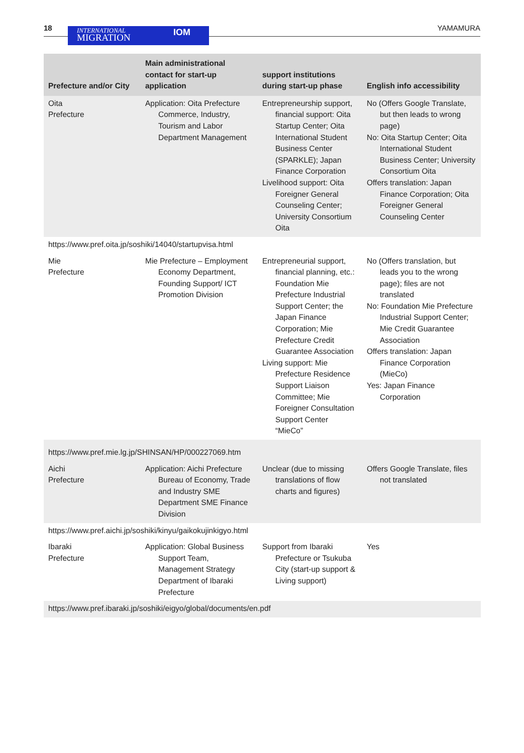18
INTERNATIONAL
MIGRATION
IOM
YAMAMURA
| Prefecture and/or City | Main administrational contact for start-up application | support institutions during start-up phase | English info accessibility |
| --- | --- | --- | --- |
| Oita Prefecture | Application: Oita Prefecture Commerce, Industry, Tourism and Labor Department Management | Entrepreneurship support, financial support: Oita Startup Center; Oita International Student Business Center (SPARKLE); Japan Finance Corporation Livelihood support: Oita Foreigner General Counseling Center; University Consortium Oita | No (Offers Google Translate, but then leads to wrong page) No: Oita Startup Center; Oita International Student Business Center; University Consortium Oita Offers translation: Japan Finance Corporation; Oita Foreigner General Counseling Center |
| https://www.pref.oita.jp/soshiki/14040/startupvisa.html | | | |
| Mie Prefecture | Mie Prefecture – Employment Economy Department, Founding Support/ ICT Promotion Division | Entrepreneurial support, financial planning, etc.: Foundation Mie Prefecture Industrial Support Center; the Japan Finance Corporation; Mie Prefecture Credit Guarantee Association Living support: Mie Prefecture Residence Support Liaison Committee; Mie Foreigner Consultation Support Center “MieCo” | No (Offers translation, but leads you to the wrong page); files are not translated No: Foundation Mie Prefecture Industrial Support Center; Mie Credit Guarantee Association Offers translation: Japan Finance Corporation (MieCo) Yes: Japan Finance Corporation |
| https://www.pref.mie.lg.jp/SHINSAN/HP/000227069.htm | | | |
| Aichi Prefecture | Application: Aichi Prefecture Bureau of Economy, Trade and Industry SME Department SME Finance Division | Unclear (due to missing translations of flow charts and figures) | Offers Google Translate, files not translated |
| https://www.pref.aichi.jp/soshiki/kinyu/gaikokujinkigyo.html | | | |
| Ibaraki Prefecture | Application: Global Business Support Team, Management Strategy Department of Ibaraki Prefecture | Support from Ibaraki Prefecture or Tsukuba City (start-up support & Living support) | Yes |
| https://www.pref.ibaraki.jp/soshiki/eigyo/global/documents/en.pdf | | | |